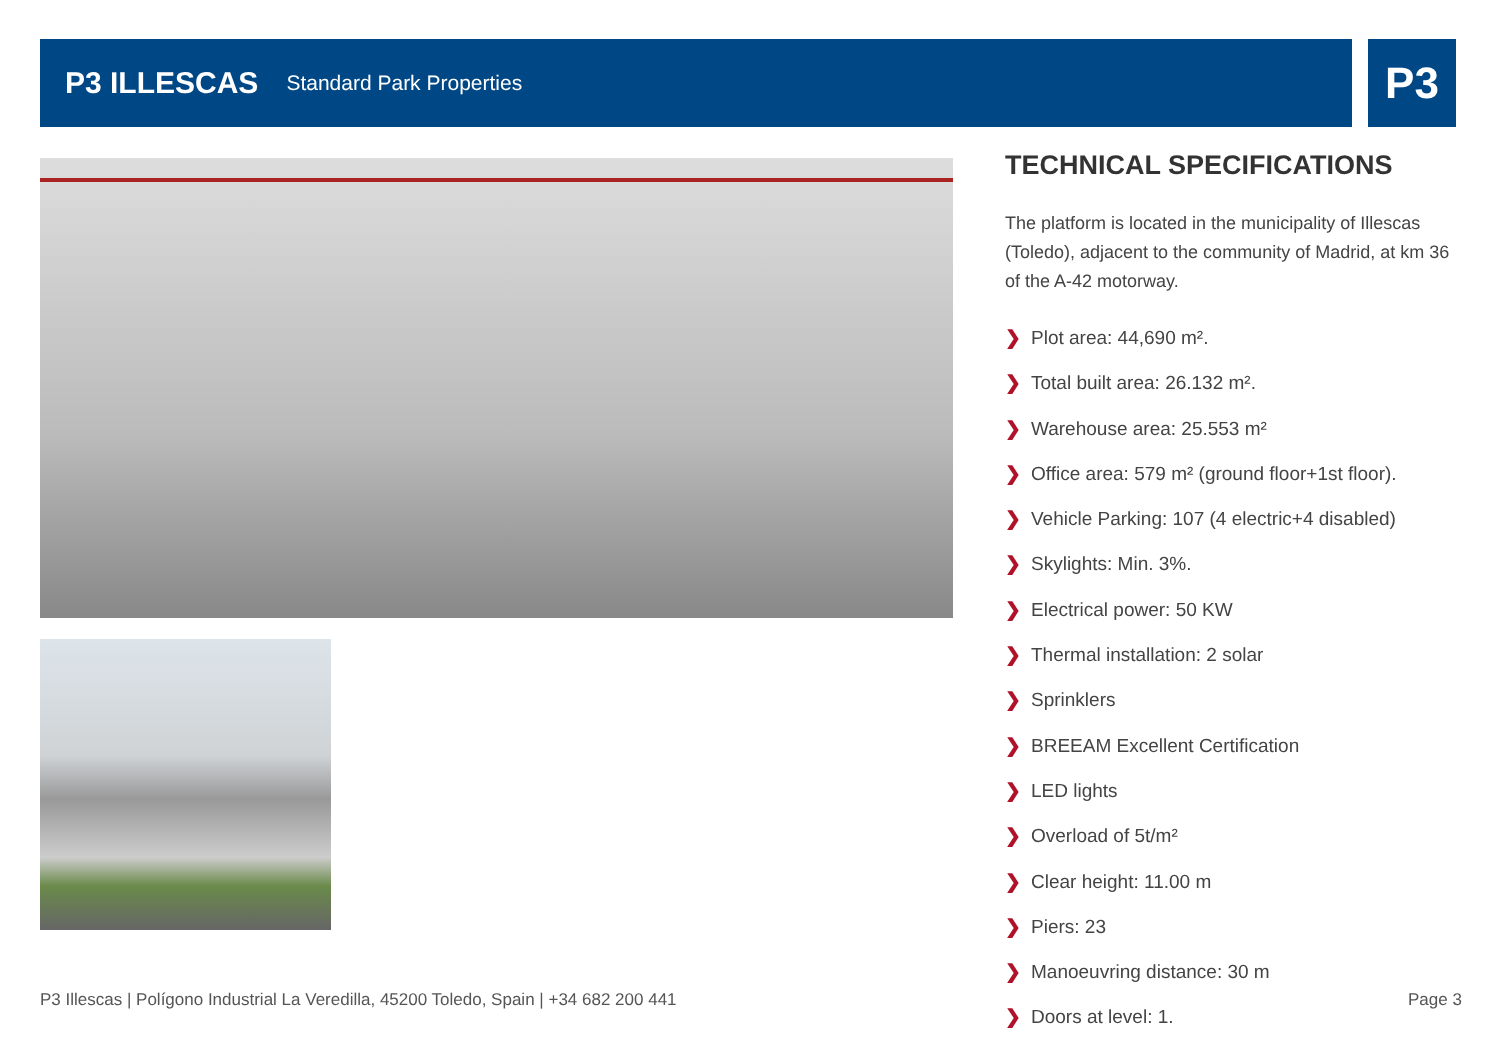P3 ILLESCAS Standard Park Properties P3
TECHNICAL SPECIFICATIONS
The platform is located in the municipality of Illescas (Toledo), adjacent to the community of Madrid, at km 36 of the A-42 motorway.
❯ Plot area: 44,690 m².
❯ Total built area: 26.132 m².
❯ Warehouse area: 25.553 m²
❯ Office area: 579 m² (ground floor+1st floor).
❯ Vehicle Parking: 107 (4 electric+4 disabled)
❯ Skylights: Min. 3%.
❯ Electrical power: 50 KW
❯ Thermal installation: 2 solar
❯ Sprinklers
❯ BREEAM Excellent Certification
❯ LED lights
❯ Overload of 5t/m²
❯ Clear height: 11.00 m
❯ Piers: 23
❯ Manoeuvring distance: 30 m
❯ Doors at level: 1.
P3 Illescas | Polígono Industrial La Veredilla, 45200 Toledo, Spain | +34 682 200 441
Page 3